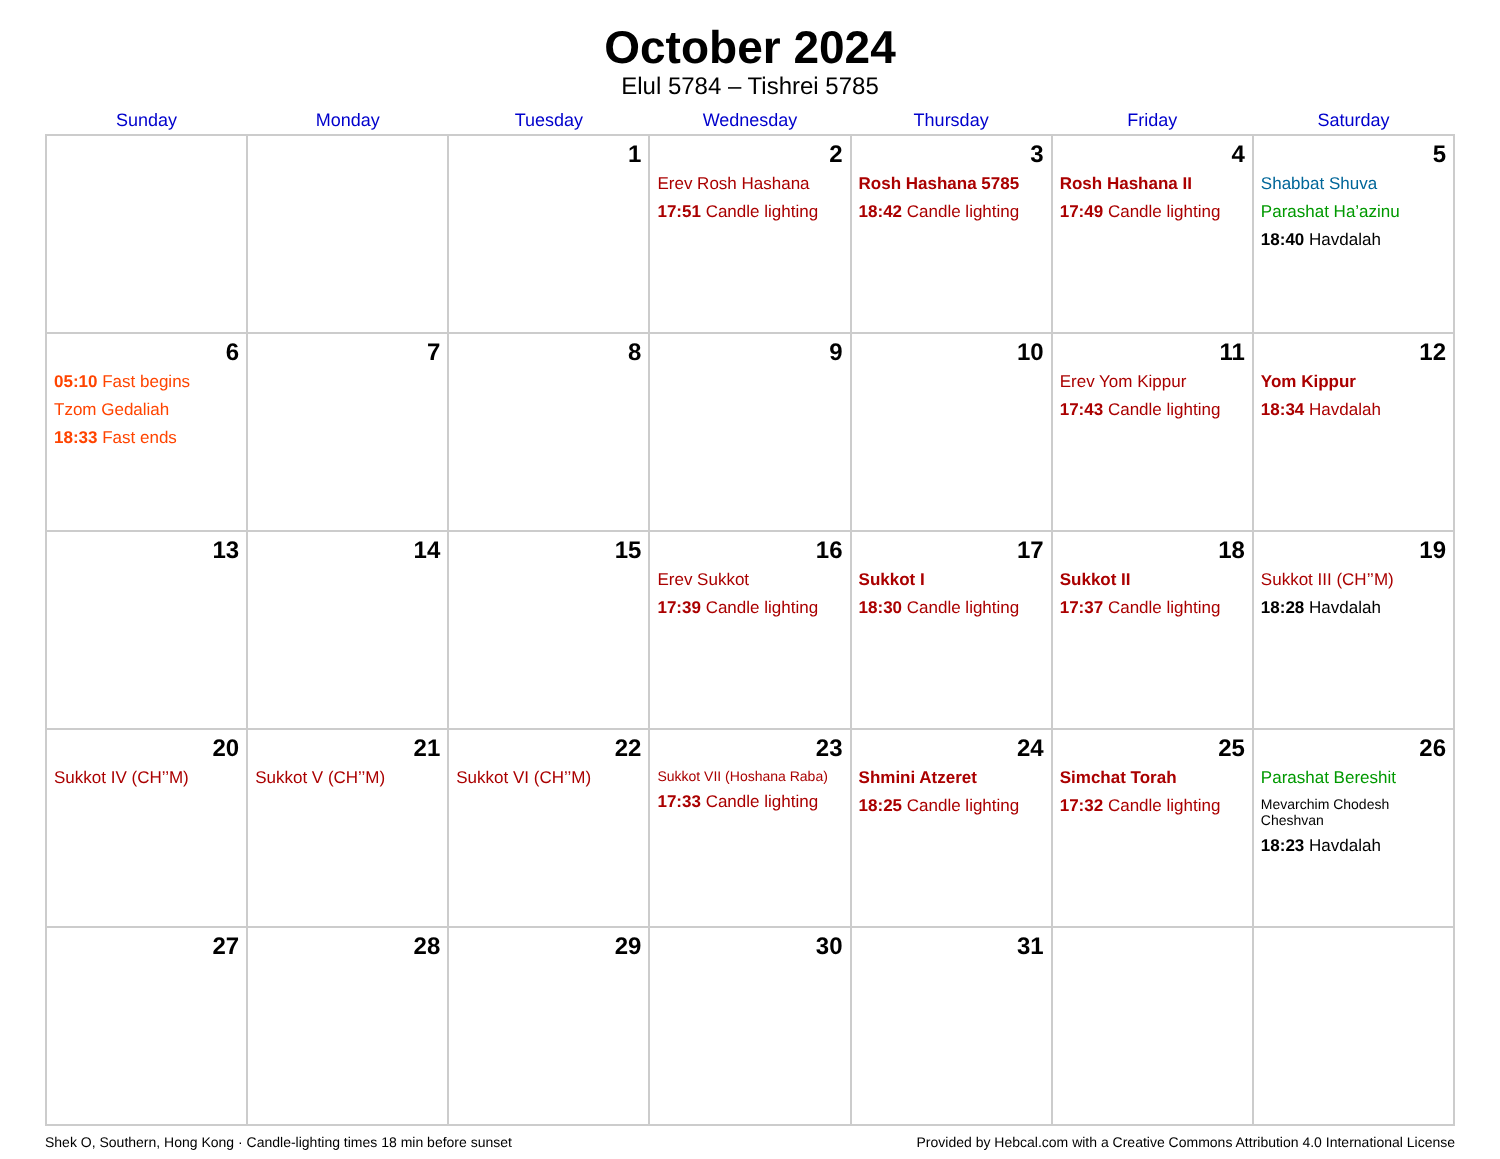October 2024
Elul 5784 – Tishrei 5785
| Sunday | Monday | Tuesday | Wednesday | Thursday | Friday | Saturday |
| --- | --- | --- | --- | --- | --- | --- |
| | | 1 | 2 Erev Rosh Hashana 17:51 Candle lighting | 3 Rosh Hashana 5785 18:42 Candle lighting | 4 Rosh Hashana II 17:49 Candle lighting | 5 Shabbat Shuva Parashat Ha’azinu 18:40 Havdalah |
| 6 05:10 Fast begins Tzom Gedaliah 18:33 Fast ends | 7 | 8 | 9 | 10 | 11 Erev Yom Kippur 17:43 Candle lighting | 12 Yom Kippur 18:34 Havdalah |
| 13 | 14 | 15 | 16 Erev Sukkot 17:39 Candle lighting | 17 Sukkot I 18:30 Candle lighting | 18 Sukkot II 17:37 Candle lighting | 19 Sukkot III (CH’’M) 18:28 Havdalah |
| 20 Sukkot IV (CH’’M) | 21 Sukkot V (CH’’M) | 22 Sukkot VI (CH’’M) | 23 Sukkot VII (Hoshana Raba) 17:33 Candle lighting | 24 Shmini Atzeret 18:25 Candle lighting | 25 Simchat Torah 17:32 Candle lighting | 26 Parashat Bereshit Mevarchim Chodesh Cheshvan 18:23 Havdalah |
| 27 | 28 | 29 | 30 | 31 | | |
Shek O, Southern, Hong Kong · Candle-lighting times 18 min before sunset Provided by Hebcal.com with a Creative Commons Attribution 4.0 International License